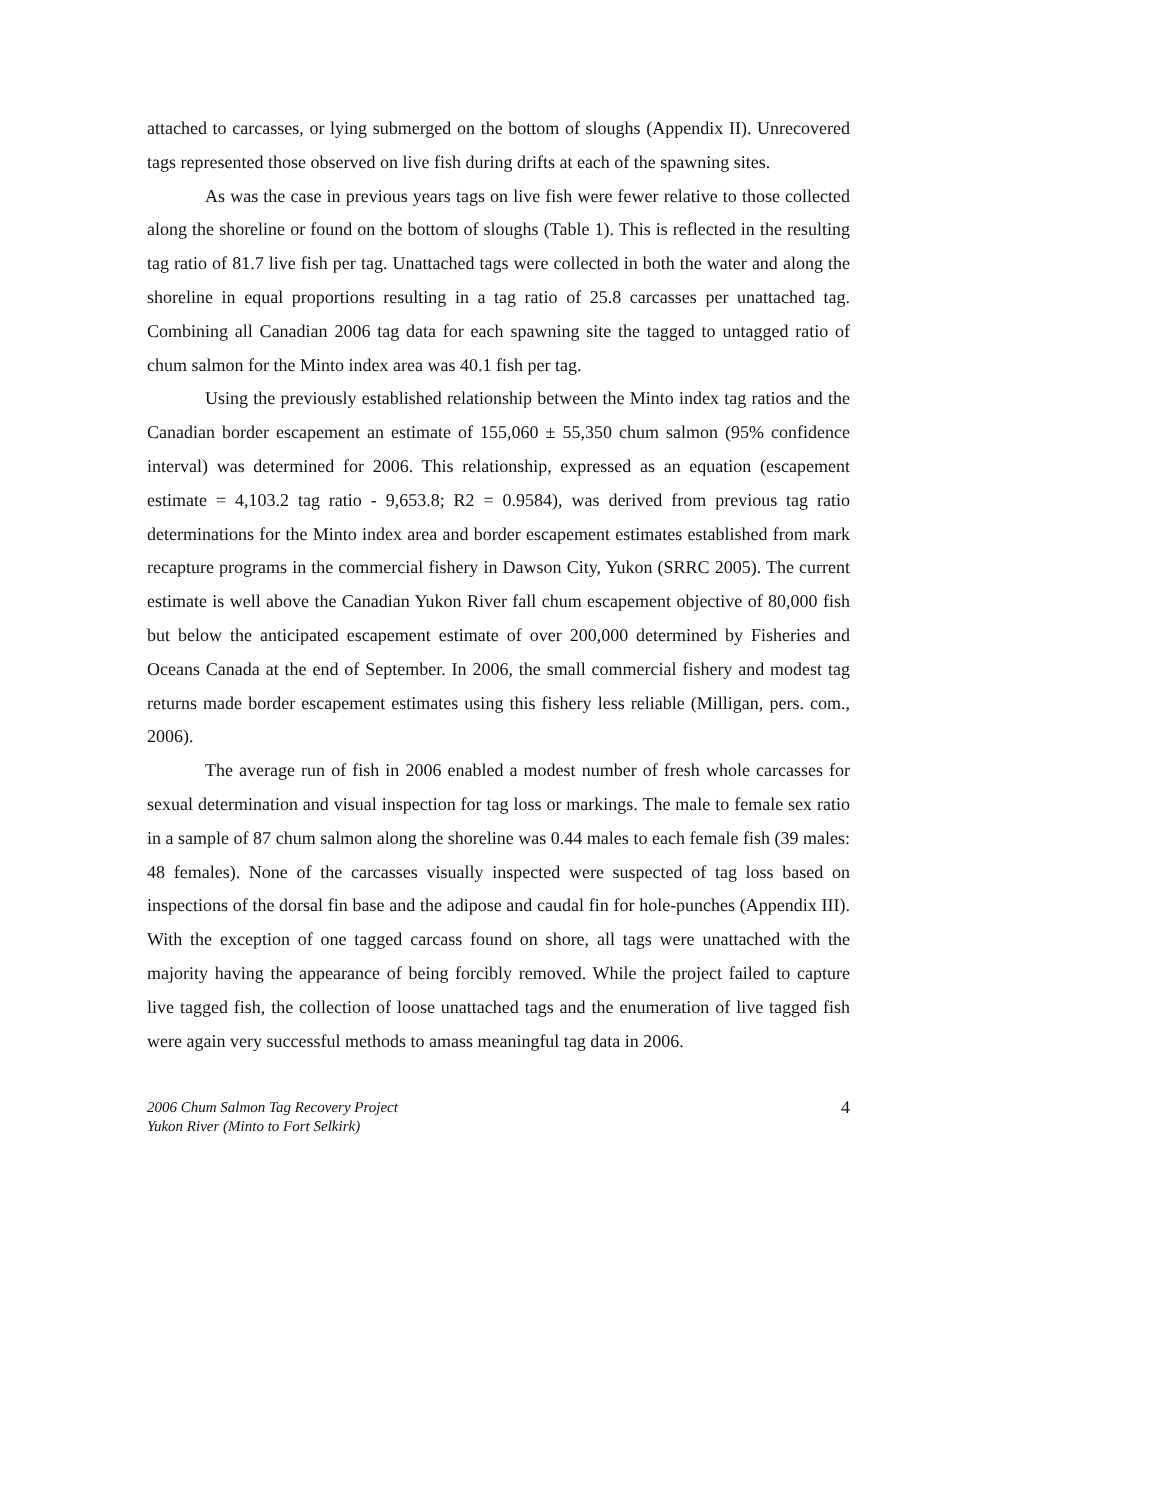attached to carcasses, or lying submerged on the bottom of sloughs (Appendix II). Unrecovered tags represented those observed on live fish during drifts at each of the spawning sites.
As was the case in previous years tags on live fish were fewer relative to those collected along the shoreline or found on the bottom of sloughs (Table 1). This is reflected in the resulting tag ratio of 81.7 live fish per tag. Unattached tags were collected in both the water and along the shoreline in equal proportions resulting in a tag ratio of 25.8 carcasses per unattached tag. Combining all Canadian 2006 tag data for each spawning site the tagged to untagged ratio of chum salmon for the Minto index area was 40.1 fish per tag.
Using the previously established relationship between the Minto index tag ratios and the Canadian border escapement an estimate of 155,060 ± 55,350 chum salmon (95% confidence interval) was determined for 2006. This relationship, expressed as an equation (escapement estimate = 4,103.2 tag ratio - 9,653.8; R2 = 0.9584), was derived from previous tag ratio determinations for the Minto index area and border escapement estimates established from mark recapture programs in the commercial fishery in Dawson City, Yukon (SRRC 2005). The current estimate is well above the Canadian Yukon River fall chum escapement objective of 80,000 fish but below the anticipated escapement estimate of over 200,000 determined by Fisheries and Oceans Canada at the end of September. In 2006, the small commercial fishery and modest tag returns made border escapement estimates using this fishery less reliable (Milligan, pers. com., 2006).
The average run of fish in 2006 enabled a modest number of fresh whole carcasses for sexual determination and visual inspection for tag loss or markings. The male to female sex ratio in a sample of 87 chum salmon along the shoreline was 0.44 males to each female fish (39 males: 48 females). None of the carcasses visually inspected were suspected of tag loss based on inspections of the dorsal fin base and the adipose and caudal fin for hole-punches (Appendix III). With the exception of one tagged carcass found on shore, all tags were unattached with the majority having the appearance of being forcibly removed. While the project failed to capture live tagged fish, the collection of loose unattached tags and the enumeration of live tagged fish were again very successful methods to amass meaningful tag data in 2006.
2006 Chum Salmon Tag Recovery Project
Yukon River (Minto to Fort Selkirk)
4